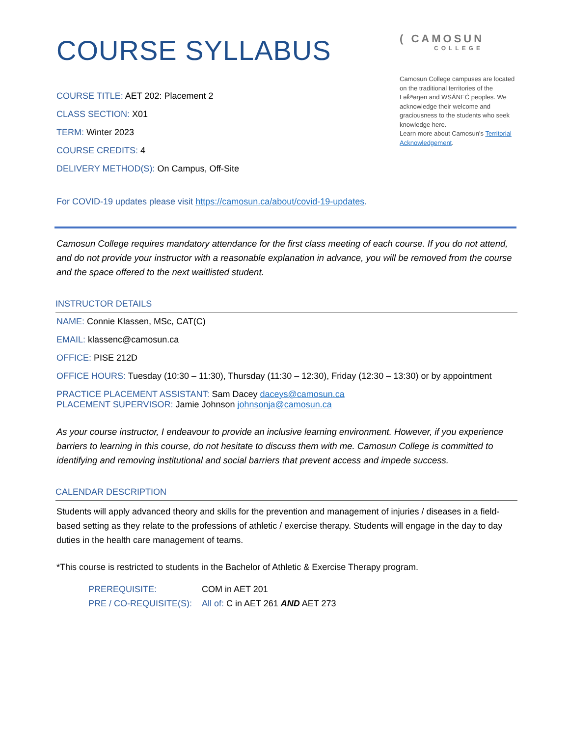COURSE SYLLABUS
COURSE TITLE: AET 202: Placement 2
CLASS SECTION: X01
TERM: Winter 2023
COURSE CREDITS: 4
DELIVERY METHOD(S): On Campus, Off-Site
( CAMOSUN
COLLEGE
Camosun College campuses are located on the traditional territories of the Lək̓ʷəŋən and W̱SÁNEĆ peoples. We acknowledge their welcome and graciousness to the students who seek knowledge here.
Learn more about Camosun’s Territorial Acknowledgement.
For COVID-19 updates please visit https://camosun.ca/about/covid-19-updates.
Camosun College requires mandatory attendance for the first class meeting of each course. If you do not attend, and do not provide your instructor with a reasonable explanation in advance, you will be removed from the course and the space offered to the next waitlisted student.
INSTRUCTOR DETAILS
NAME: Connie Klassen, MSc, CAT(C)
EMAIL: klassenc@camosun.ca
OFFICE: PISE 212D
OFFICE HOURS: Tuesday (10:30 – 11:30), Thursday (11:30 – 12:30), Friday (12:30 – 13:30) or by appointment
PRACTICE PLACEMENT ASSISTANT: Sam Dacey daceys@camosun.ca
PLACEMENT SUPERVISOR: Jamie Johnson johnsonja@camosun.ca
As your course instructor, I endeavour to provide an inclusive learning environment. However, if you experience barriers to learning in this course, do not hesitate to discuss them with me. Camosun College is committed to identifying and removing institutional and social barriers that prevent access and impede success.
CALENDAR DESCRIPTION
Students will apply advanced theory and skills for the prevention and management of injuries / diseases in a field-based setting as they relate to the professions of athletic / exercise therapy. Students will engage in the day to day duties in the health care management of teams.
*This course is restricted to students in the Bachelor of Athletic & Exercise Therapy program.
| PREREQUISITE: | COM in AET 201 |
| PRE / CO-REQUISITE(S): | All of: C in AET 261 AND AET 273 |